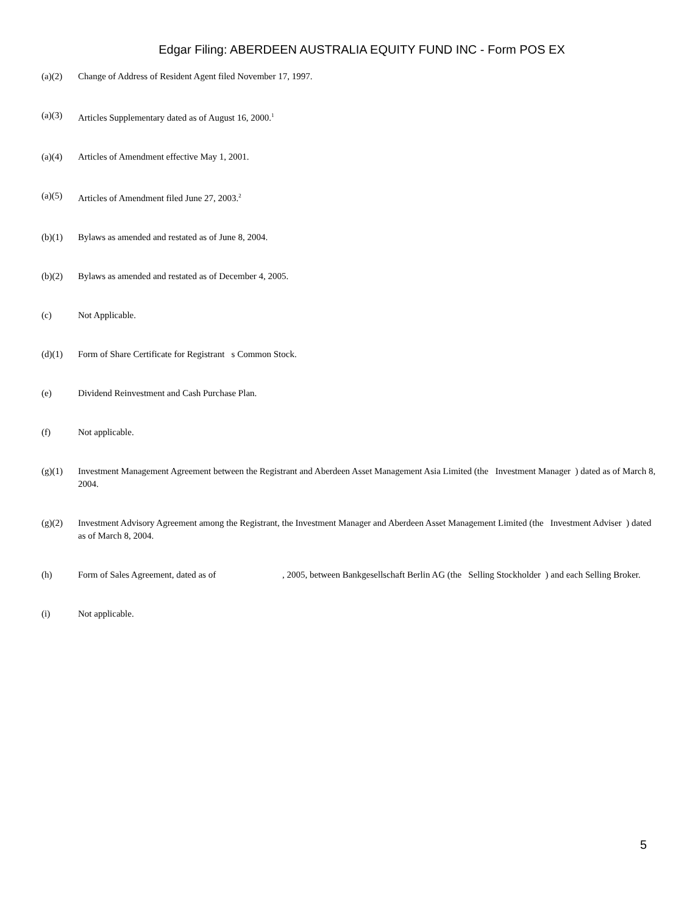Edgar Filing: ABERDEEN AUSTRALIA EQUITY FUND INC - Form POS EX
(a)(2) Change of Address of Resident Agent filed November 17, 1997.
(a)(3) Articles Supplementary dated as of August 16, 2000.<sup>1</sup>
(a)(4) Articles of Amendment effective May 1, 2001.
(a)(5) Articles of Amendment filed June 27, 2003.<sup>2</sup>
(b)(1) Bylaws as amended and restated as of June 8, 2004.
(b)(2) Bylaws as amended and restated as of December 4, 2005.
(c) Not Applicable.
(d)(1) Form of Share Certificate for Registrant s Common Stock.
(e) Dividend Reinvestment and Cash Purchase Plan.
(f) Not applicable.
(g)(1) Investment Management Agreement between the Registrant and Aberdeen Asset Management Asia Limited (the Investment Manager ) dated as of March 8, 2004.
(g)(2) Investment Advisory Agreement among the Registrant, the Investment Manager and Aberdeen Asset Management Limited (the Investment Adviser ) dated as of March 8, 2004.
(h) Form of Sales Agreement, dated as of , 2005, between Bankgesellschaft Berlin AG (the Selling Stockholder ) and each Selling Broker.
(i) Not applicable.
5